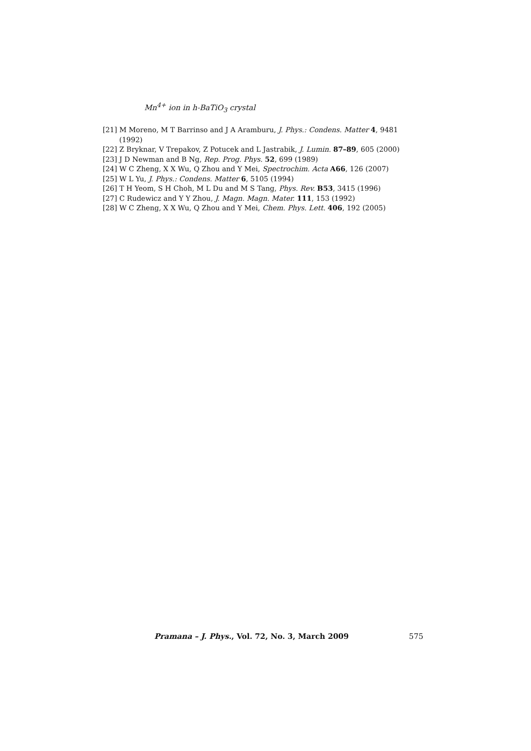Mn<sup>4+</sup> ion in h-BaTiO<sub>3</sub> crystal
[21] M Moreno, M T Barrinso and J A Aramburu, J. Phys.: Condens. Matter 4, 9481 (1992)
[22] Z Bryknar, V Trepakov, Z Potucek and L Jastrabik, J. Lumin. 87–89, 605 (2000)
[23] J D Newman and B Ng, Rep. Prog. Phys. 52, 699 (1989)
[24] W C Zheng, X X Wu, Q Zhou and Y Mei, Spectrochim. Acta A66, 126 (2007)
[25] W L Yu, J. Phys.: Condens. Matter 6, 5105 (1994)
[26] T H Yeom, S H Choh, M L Du and M S Tang, Phys. Rev. B53, 3415 (1996)
[27] C Rudewicz and Y Y Zhou, J. Magn. Magn. Mater. 111, 153 (1992)
[28] W C Zheng, X X Wu, Q Zhou and Y Mei, Chem. Phys. Lett. 406, 192 (2005)
Pramana – J. Phys., Vol. 72, No. 3, March 2009 575